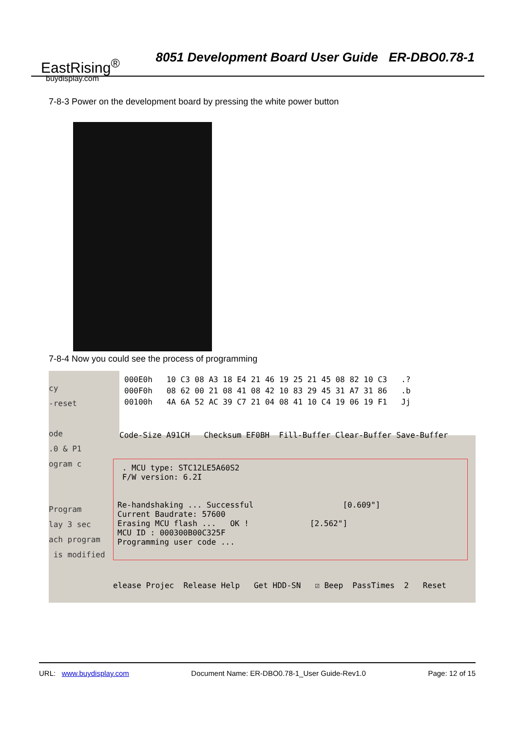EastRising<sup>®</sup>
buydisplay.com
8051 Development Board User Guide ER-DBO0.78-1
7-8-3 Power on the development board by pressing the white power button
7-8-4 Now you could see the process of programming
cy -reset ode .0 & P1 ogram c Program lay 3 sec ach program is modified
000E0h 10 C3 08 A3 18 E4 21 46 19 25 21 45 08 82 10 C3 .? 000F0h 08 62 00 21 08 41 08 42 10 83 29 45 31 A7 31 86 .b 00100h 4A 6A 52 AC 39 C7 21 04 08 41 10 C4 19 06 19 F1 Jj
Code-Size A91CH Checksum EF0BH Fill-Buffer Clear-Buffer Save-Buffer
. MCU type: STC12LE5A60S2 F/W version: 6.2I Re-handshaking ... Successful [0.609"] Current Baudrate: 57600 Erasing MCU flash ... OK ! [2.562"] MCU ID : 000300B00C325F Programming user code ...
elease Projec Release Help Get HDD-SN ☑ Beep PassTimes 2 Reset
URL: www.buydisplay.com Document Name: ER-DBO0.78-1_User Guide-Rev1.0 Page: 12 of 15